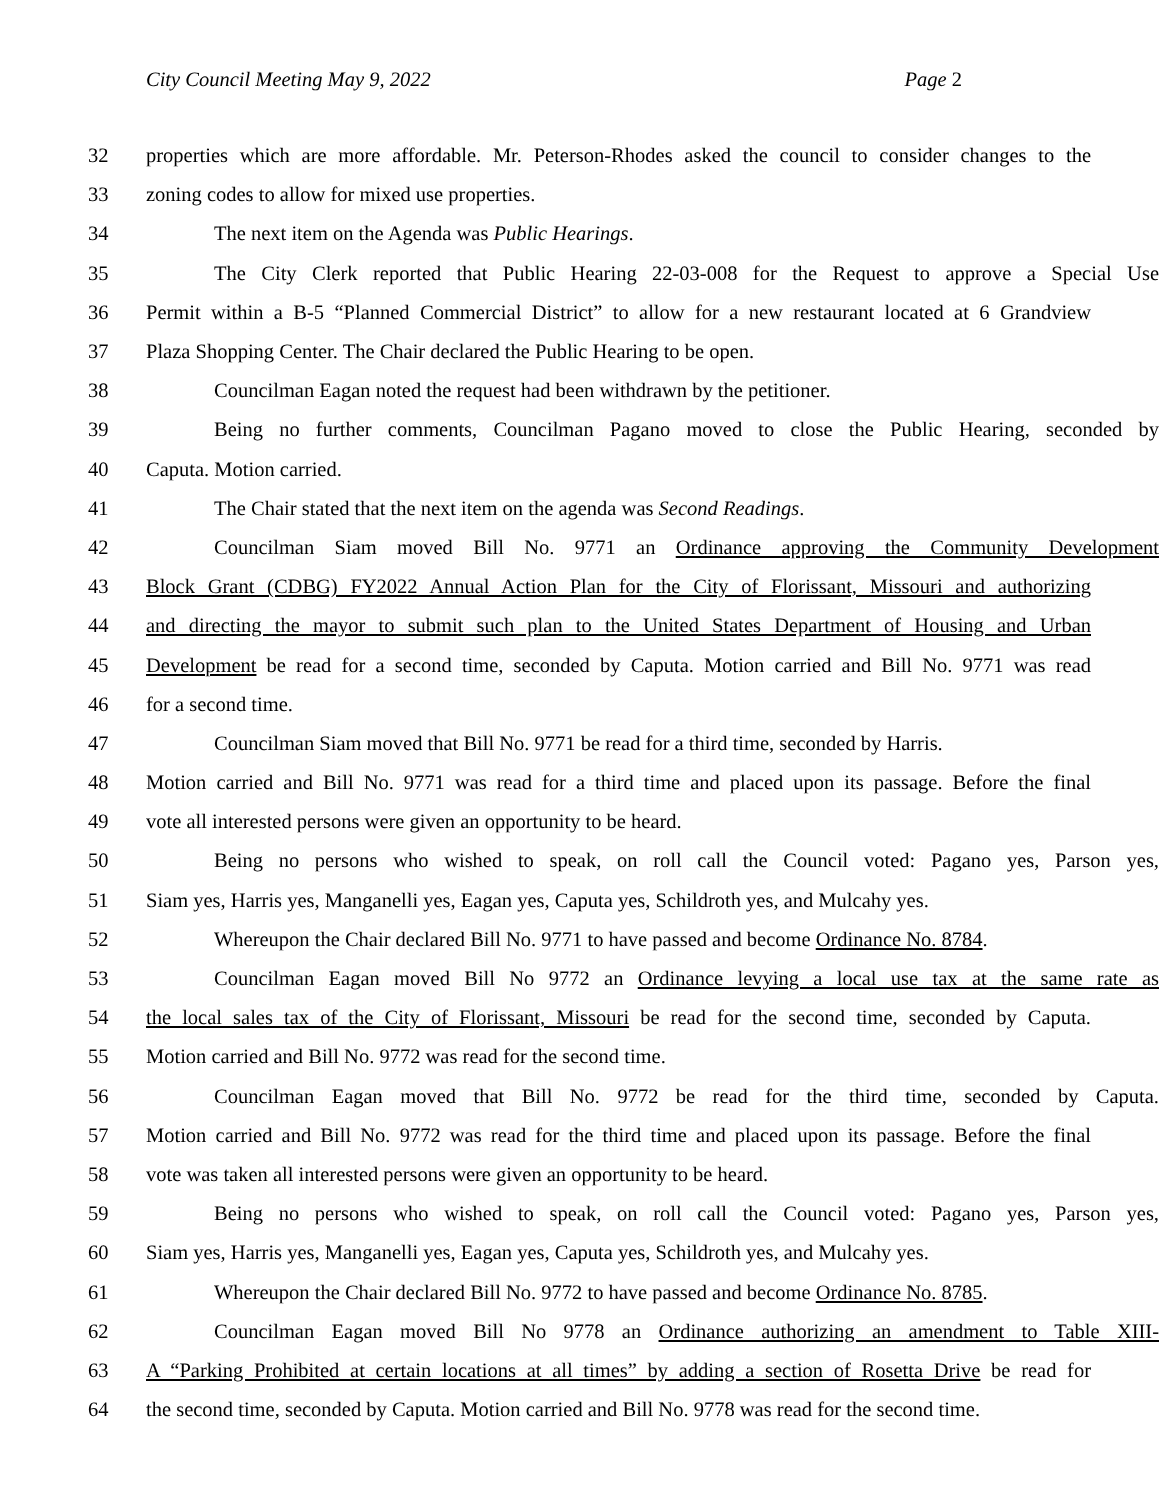City Council Meeting May 9, 2022
Page 2
32 properties which are more affordable. Mr. Peterson-Rhodes asked the council to consider changes to the
33 zoning codes to allow for mixed use properties.
34 The next item on the Agenda was Public Hearings.
35 The City Clerk reported that Public Hearing 22-03-008 for the Request to approve a Special Use
36 Permit within a B-5 “Planned Commercial District” to allow for a new restaurant located at 6 Grandview
37 Plaza Shopping Center. The Chair declared the Public Hearing to be open.
38 Councilman Eagan noted the request had been withdrawn by the petitioner.
39 Being no further comments, Councilman Pagano moved to close the Public Hearing, seconded by
40 Caputa. Motion carried.
41 The Chair stated that the next item on the agenda was Second Readings.
42 Councilman Siam moved Bill No. 9771 an Ordinance approving the Community Development
43 Block Grant (CDBG) FY2022 Annual Action Plan for the City of Florissant, Missouri and authorizing
44 and directing the mayor to submit such plan to the United States Department of Housing and Urban
45 Development be read for a second time, seconded by Caputa. Motion carried and Bill No. 9771 was read
46 for a second time.
47 Councilman Siam moved that Bill No. 9771 be read for a third time, seconded by Harris.
48 Motion carried and Bill No. 9771 was read for a third time and placed upon its passage. Before the final
49 vote all interested persons were given an opportunity to be heard.
50 Being no persons who wished to speak, on roll call the Council voted: Pagano yes, Parson yes,
51 Siam yes, Harris yes, Manganelli yes, Eagan yes, Caputa yes, Schildroth yes, and Mulcahy yes.
52 Whereupon the Chair declared Bill No. 9771 to have passed and become Ordinance No. 8784.
53 Councilman Eagan moved Bill No 9772 an Ordinance levying a local use tax at the same rate as
54 the local sales tax of the City of Florissant, Missouri be read for the second time, seconded by Caputa.
55 Motion carried and Bill No. 9772 was read for the second time.
56 Councilman Eagan moved that Bill No. 9772 be read for the third time, seconded by Caputa.
57 Motion carried and Bill No. 9772 was read for the third time and placed upon its passage. Before the final
58 vote was taken all interested persons were given an opportunity to be heard.
59 Being no persons who wished to speak, on roll call the Council voted: Pagano yes, Parson yes,
60 Siam yes, Harris yes, Manganelli yes, Eagan yes, Caputa yes, Schildroth yes, and Mulcahy yes.
61 Whereupon the Chair declared Bill No. 9772 to have passed and become Ordinance No. 8785.
62 Councilman Eagan moved Bill No 9778 an Ordinance authorizing an amendment to Table XIII-
63 A “Parking Prohibited at certain locations at all times” by adding a section of Rosetta Drive be read for
64 the second time, seconded by Caputa. Motion carried and Bill No. 9778 was read for the second time.